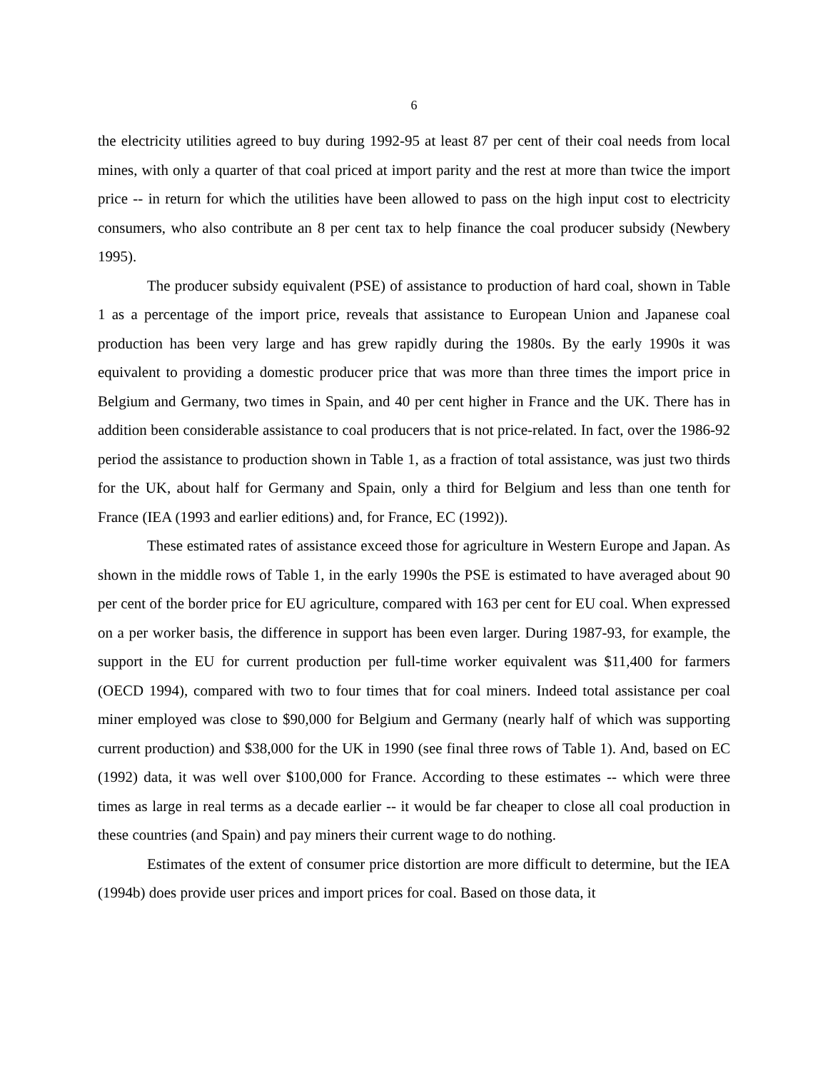6
the electricity utilities agreed to buy during 1992-95 at least 87 per cent of their coal needs from local mines, with only a quarter of that coal priced at import parity and the rest at more than twice the import price -- in return for which the utilities have been allowed to pass on the high input cost to electricity consumers, who also contribute an 8 per cent tax to help finance the coal producer subsidy (Newbery 1995).
The producer subsidy equivalent (PSE) of assistance to production of hard coal, shown in Table 1 as a percentage of the import price, reveals that assistance to European Union and Japanese coal production has been very large and has grew rapidly during the 1980s. By the early 1990s it was equivalent to providing a domestic producer price that was more than three times the import price in Belgium and Germany, two times in Spain, and 40 per cent higher in France and the UK. There has in addition been considerable assistance to coal producers that is not price-related. In fact, over the 1986-92 period the assistance to production shown in Table 1, as a fraction of total assistance, was just two thirds for the UK, about half for Germany and Spain, only a third for Belgium and less than one tenth for France (IEA (1993 and earlier editions) and, for France, EC (1992)).
These estimated rates of assistance exceed those for agriculture in Western Europe and Japan. As shown in the middle rows of Table 1, in the early 1990s the PSE is estimated to have averaged about 90 per cent of the border price for EU agriculture, compared with 163 per cent for EU coal. When expressed on a per worker basis, the difference in support has been even larger. During 1987-93, for example, the support in the EU for current production per full-time worker equivalent was $11,400 for farmers (OECD 1994), compared with two to four times that for coal miners. Indeed total assistance per coal miner employed was close to $90,000 for Belgium and Germany (nearly half of which was supporting current production) and $38,000 for the UK in 1990 (see final three rows of Table 1). And, based on EC (1992) data, it was well over $100,000 for France. According to these estimates -- which were three times as large in real terms as a decade earlier -- it would be far cheaper to close all coal production in these countries (and Spain) and pay miners their current wage to do nothing.
Estimates of the extent of consumer price distortion are more difficult to determine, but the IEA (1994b) does provide user prices and import prices for coal. Based on those data, it